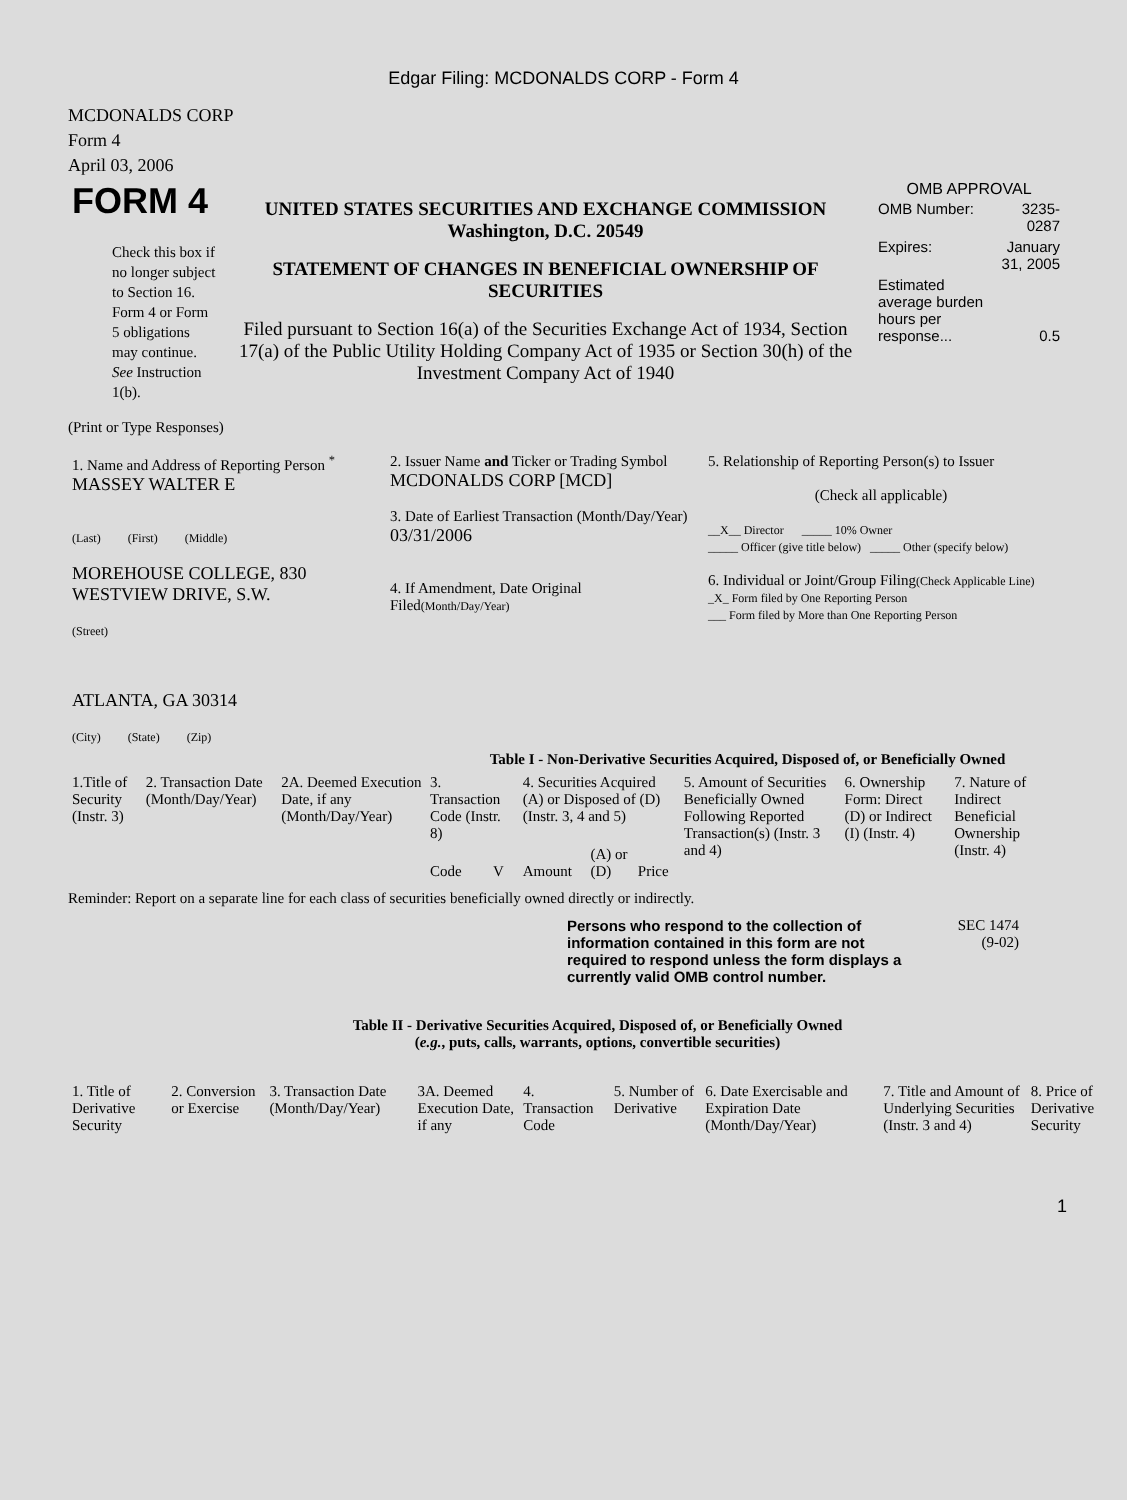Edgar Filing: MCDONALDS CORP - Form 4
MCDONALDS CORP
Form 4
April 03, 2006
| FORM 4 Check this box if no longer subject to Section 16. Form 4 or Form 5 obligations may continue. See Instruction 1(b). | UNITED STATES SECURITIES AND EXCHANGE COMMISSION Washington, D.C. 20549 STATEMENT OF CHANGES IN BENEFICIAL OWNERSHIP OF SECURITIES Filed pursuant to Section 16(a) of the Securities Exchange Act of 1934, Section 17(a) of the Public Utility Holding Company Act of 1935 or Section 30(h) of the Investment Company Act of 1940 | OMB APPROVAL / OMB Number: / 3235-0287 / / Expires: / January 31, 2005 / / Estimated average burden hours per response... / 0.5 / |
(Print or Type Responses)
| 1. Name and Address of Reporting Person <sup>*</sup> MASSEY WALTER E (Last) (First) (Middle) MOREHOUSE COLLEGE, 830 WESTVIEW DRIVE, S.W. (Street) ATLANTA, GA 30314 (City) (State) (Zip) | 2. Issuer Name and Ticker or Trading Symbol MCDONALDS CORP [MCD] 3. Date of Earliest Transaction (Month/Day/Year) 03/31/2006 4. If Amendment, Date Original Filed (Month/Day/Year) | 5. Relationship of Reporting Person(s) to Issuer (Check all applicable) __X__ Director _____ 10% Owner _____ Officer (give title below) _____ Other (specify below) 6. Individual or Joint/Group Filing (Check Applicable Line) _X_ Form filed by One Reporting Person ___ Form filed by More than One Reporting Person |
Table I - Non-Derivative Securities Acquired, Disposed of, or Beneficially Owned
| 1.Title of Security (Instr. 3) | 2. Transaction Date (Month/Day/Year) | 2A. Deemed Execution Date, if any (Month/Day/Year) | 3. Transaction Code (Instr. 8) | | 4. Securities Acquired (A) or Disposed of (D) (Instr. 3, 4 and 5) | | | 5. Amount of Securities Beneficially Owned Following Reported Transaction(s) (Instr. 3 and 4) | 6. Ownership Form: Direct (D) or Indirect (I) (Instr. 4) | 7. Nature of Indirect Beneficial Ownership (Instr. 4) |
| --- | --- | --- | --- | --- | --- | --- | --- | --- | --- | --- |
| | | | Code | V | Amount | (A) or (D) | Price | | | |
Reminder: Report on a separate line for each class of securities beneficially owned directly or indirectly.
| Persons who respond to the collection of information contained in this form are not required to respond unless the form displays a currently valid OMB control number. | SEC 1474 (9-02) |
Table II - Derivative Securities Acquired, Disposed of, or Beneficially Owned
(e.g., puts, calls, warrants, options, convertible securities)
| 1. Title of Derivative Security | 2. Conversion or Exercise | 3. Transaction Date (Month/Day/Year) | 3A. Deemed Execution Date, if any | 4. Transaction Code | 5. Number of Derivative | 6. Date Exercisable and Expiration Date (Month/Day/Year) | 7. Title and Amount of Underlying Securities (Instr. 3 and 4) | 8. Price of Derivative Security |
| --- | --- | --- | --- | --- | --- | --- | --- | --- |
1